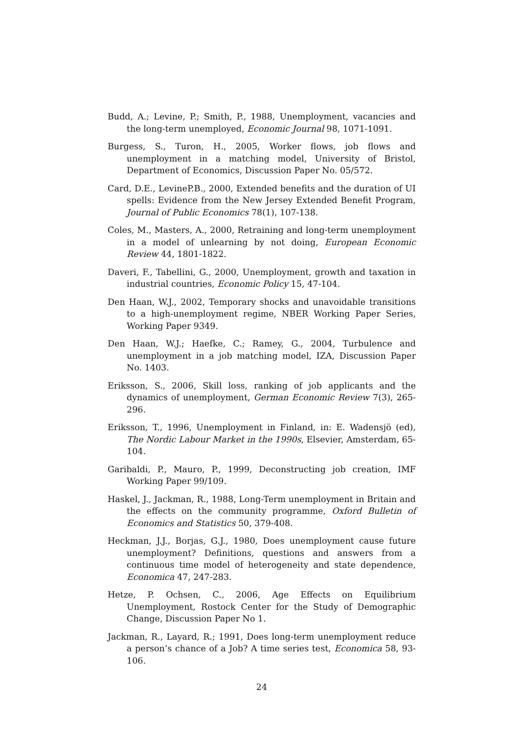Budd, A.; Levine, P.; Smith, P., 1988, Unemployment, vacancies and the long-term unemployed, Economic Journal 98, 1071-1091.
Burgess, S., Turon, H., 2005, Worker flows, job flows and unemployment in a matching model, University of Bristol, Department of Economics, Discussion Paper No. 05/572.
Card, D.E., LevineP.B., 2000, Extended benefits and the duration of UI spells: Evidence from the New Jersey Extended Benefit Program, Journal of Public Economics 78(1), 107-138.
Coles, M., Masters, A., 2000, Retraining and long-term unemployment in a model of unlearning by not doing, European Economic Review 44, 1801-1822.
Daveri, F., Tabellini, G., 2000, Unemployment, growth and taxation in industrial countries, Economic Policy 15, 47-104.
Den Haan, W.J., 2002, Temporary shocks and unavoidable transitions to a high-unemployment regime, NBER Working Paper Series, Working Paper 9349.
Den Haan, W.J.; Haefke, C.; Ramey, G., 2004, Turbulence and unemployment in a job matching model, IZA, Discussion Paper No. 1403.
Eriksson, S., 2006, Skill loss, ranking of job applicants and the dynamics of unemployment, German Economic Review 7(3), 265-296.
Eriksson, T., 1996, Unemployment in Finland, in: E. Wadensjö (ed), The Nordic Labour Market in the 1990s, Elsevier, Amsterdam, 65-104.
Garibaldi, P., Mauro, P., 1999, Deconstructing job creation, IMF Working Paper 99/109.
Haskel, J., Jackman, R., 1988, Long-Term unemployment in Britain and the effects on the community programme, Oxford Bulletin of Economics and Statistics 50, 379-408.
Heckman, J.J., Borjas, G.J., 1980, Does unemployment cause future unemployment? Definitions, questions and answers from a continuous time model of heterogeneity and state dependence, Economica 47, 247-283.
Hetze, P. Ochsen, C., 2006, Age Effects on Equilibrium Unemployment, Rostock Center for the Study of Demographic Change, Discussion Paper No 1.
Jackman, R., Layard, R.; 1991, Does long-term unemployment reduce a person’s chance of a Job? A time series test, Economica 58, 93-106.
24